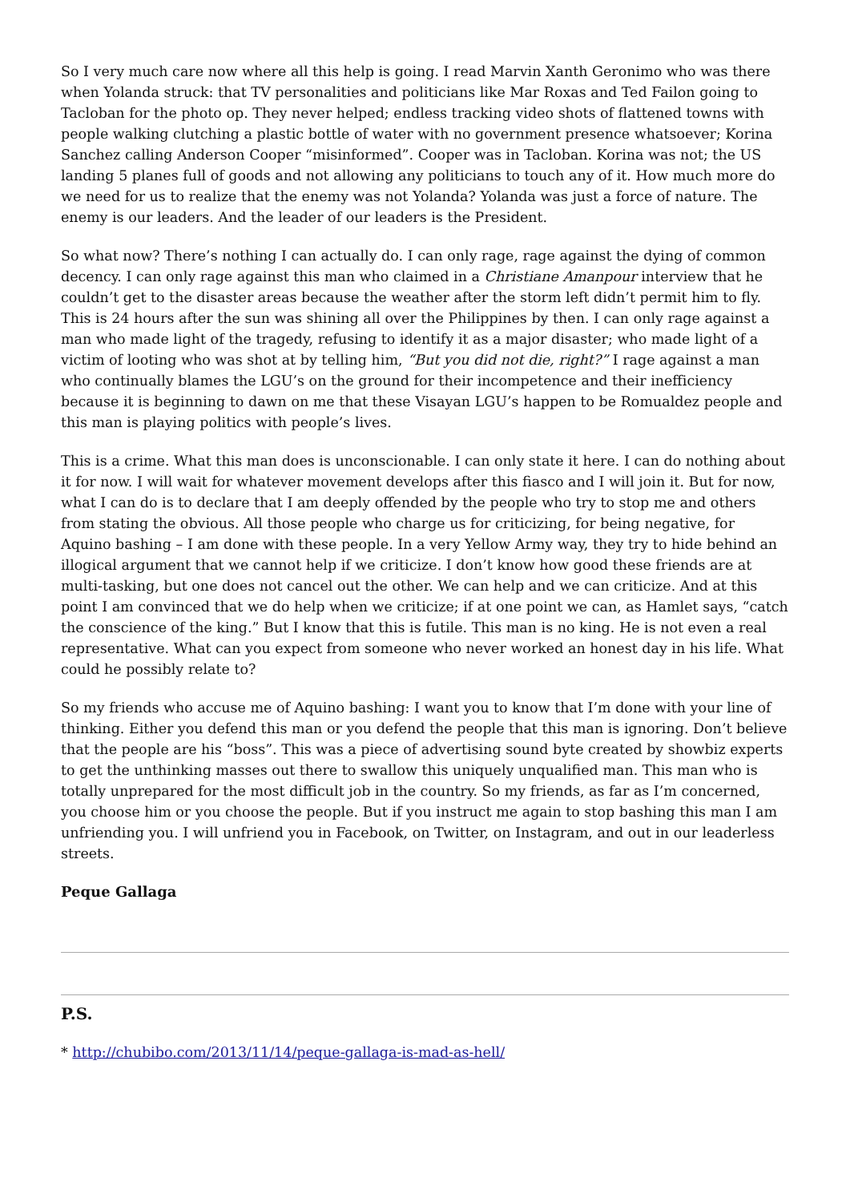So I very much care now where all this help is going. I read Marvin Xanth Geronimo who was there when Yolanda struck: that TV personalities and politicians like Mar Roxas and Ted Failon going to Tacloban for the photo op. They never helped; endless tracking video shots of flattened towns with people walking clutching a plastic bottle of water with no government presence whatsoever; Korina Sanchez calling Anderson Cooper “misinformed”. Cooper was in Tacloban. Korina was not; the US landing 5 planes full of goods and not allowing any politicians to touch any of it. How much more do we need for us to realize that the enemy was not Yolanda? Yolanda was just a force of nature. The enemy is our leaders. And the leader of our leaders is the President.
So what now? There’s nothing I can actually do. I can only rage, rage against the dying of common decency. I can only rage against this man who claimed in a Christiane Amanpour interview that he couldn’t get to the disaster areas because the weather after the storm left didn’t permit him to fly. This is 24 hours after the sun was shining all over the Philippines by then. I can only rage against a man who made light of the tragedy, refusing to identify it as a major disaster; who made light of a victim of looting who was shot at by telling him, “But you did not die, right?” I rage against a man who continually blames the LGU’s on the ground for their incompetence and their inefficiency because it is beginning to dawn on me that these Visayan LGU’s happen to be Romualdez people and this man is playing politics with people’s lives.
This is a crime. What this man does is unconscionable. I can only state it here. I can do nothing about it for now. I will wait for whatever movement develops after this fiasco and I will join it. But for now, what I can do is to declare that I am deeply offended by the people who try to stop me and others from stating the obvious. All those people who charge us for criticizing, for being negative, for Aquino bashing – I am done with these people. In a very Yellow Army way, they try to hide behind an illogical argument that we cannot help if we criticize. I don’t know how good these friends are at multi-tasking, but one does not cancel out the other. We can help and we can criticize. And at this point I am convinced that we do help when we criticize; if at one point we can, as Hamlet says, “catch the conscience of the king.” But I know that this is futile. This man is no king. He is not even a real representative. What can you expect from someone who never worked an honest day in his life. What could he possibly relate to?
So my friends who accuse me of Aquino bashing: I want you to know that I’m done with your line of thinking. Either you defend this man or you defend the people that this man is ignoring. Don’t believe that the people are his “boss”. This was a piece of advertising sound byte created by showbiz experts to get the unthinking masses out there to swallow this uniquely unqualified man. This man who is totally unprepared for the most difficult job in the country. So my friends, as far as I’m concerned, you choose him or you choose the people. But if you instruct me again to stop bashing this man I am unfriending you. I will unfriend you in Facebook, on Twitter, on Instagram, and out in our leaderless streets.
Peque Gallaga
P.S.
* http://chubibo.com/2013/11/14/peque-gallaga-is-mad-as-hell/